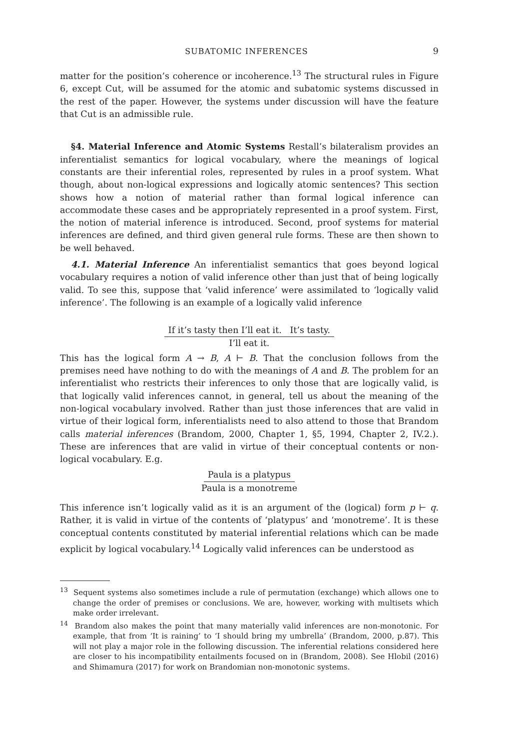SUBATOMIC INFERENCES 9
matter for the position’s coherence or incoherence.<sup>13</sup> The structural rules in Figure 6, except Cut, will be assumed for the atomic and subatomic systems discussed in the rest of the paper. However, the systems under discussion will have the feature that Cut is an admissible rule.
§4. Material Inference and Atomic Systems Restall’s bilateralism provides an inferentialist semantics for logical vocabulary, where the meanings of logical constants are their inferential roles, represented by rules in a proof system. What though, about non-logical expressions and logically atomic sentences? This section shows how a notion of material rather than formal logical inference can accommodate these cases and be appropriately represented in a proof system. First, the notion of material inference is introduced. Second, proof systems for material inferences are defined, and third given general rule forms. These are then shown to be well behaved.
4.1. Material Inference An inferentialist semantics that goes beyond logical vocabulary requires a notion of valid inference other than just that of being logically valid. To see this, suppose that ‘valid inference’ were assimilated to ‘logically valid inference’. The following is an example of a logically valid inference
If it’s tasty then I’ll eat it. It’s tasty.
I’ll eat it.
This has the logical form A → B, A ⊢ B. That the conclusion follows from the premises need have nothing to do with the meanings of A and B. The problem for an inferentialist who restricts their inferences to only those that are logically valid, is that logically valid inferences cannot, in general, tell us about the meaning of the non-logical vocabulary involved. Rather than just those inferences that are valid in virtue of their logical form, inferentialists need to also attend to those that Brandom calls material inferences (Brandom, 2000, Chapter 1, §5, 1994, Chapter 2, IV.2.). These are inferences that are valid in virtue of their conceptual contents or non-logical vocabulary. E.g.
Paula is a platypus
Paula is a monotreme
This inference isn’t logically valid as it is an argument of the (logical) form p ⊢ q. Rather, it is valid in virtue of the contents of ‘platypus’ and ‘monotreme’. It is these conceptual contents constituted by material inferential relations which can be made explicit by logical vocabulary.<sup>14</sup> Logically valid inferences can be understood as
<sup>13</sup> Sequent systems also sometimes include a rule of permutation (exchange) which allows one to change the order of premises or conclusions. We are, however, working with multisets which make order irrelevant.
<sup>14</sup> Brandom also makes the point that many materially valid inferences are non-monotonic. For example, that from ‘It is raining’ to ‘I should bring my umbrella’ (Brandom, 2000, p.87). This will not play a major role in the following discussion. The inferential relations considered here are closer to his incompatibility entailments focused on in (Brandom, 2008). See Hlobil (2016) and Shimamura (2017) for work on Brandomian non-monotonic systems.